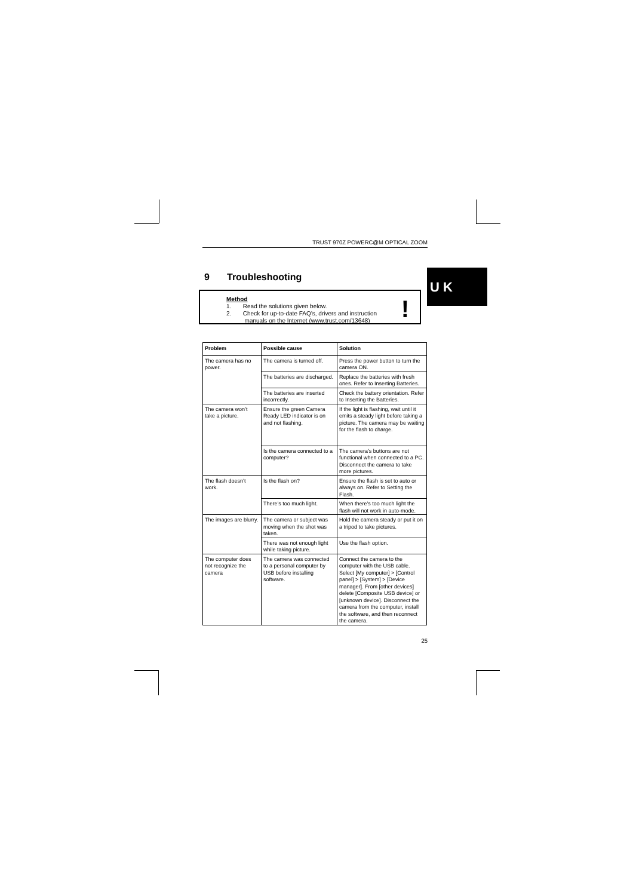U K
TRUST 970Z POWERC@M OPTICAL ZOOM
9 Troubleshooting
Method
1. Read the solutions given below.
2. Check for up-to-date FAQ’s, drivers and instruction
manuals on the Internet (www.trust.com/13648)
!
| Problem | Possible cause | Solution |
| --- | --- | --- |
| The camera has no power. | The camera is turned off. | Press the power button to turn the camera ON. |
| | The batteries are discharged. | Replace the batteries with fresh ones. Refer to Inserting Batteries. |
| | The batteries are inserted incorrectly. | Check the battery orientation. Refer to Inserting the Batteries. |
| The camera won’t take a picture. | Ensure the green Camera Ready LED indicator is on and not flashing. | If the light is flashing, wait until it emits a steady light before taking a picture. The camera may be waiting for the flash to charge. |
| | Is the camera connected to a computer? | The camera’s buttons are not functional when connected to a PC. Disconnect the camera to take more pictures. |
| The flash doesn’t work. | Is the flash on? | Ensure the flash is set to auto or always on. Refer to Setting the Flash. |
| | There’s too much light. | When there’s too much light the flash will not work in auto-mode. |
| The images are blurry. | The camera or subject was moving when the shot was taken. | Hold the camera steady or put it on a tripod to take pictures. |
| | There was not enough light while taking picture. | Use the flash option. |
| The computer does not recognize the camera | The camera was connected to a personal computer by USB before installing software. | Connect the camera to the computer with the USB cable. Select [My computer] > [Control panel] > [System] > [Device manager]. From [other devices] delete [Composite USB device] or [unknown device]. Disconnect the camera from the computer, install the software, and then reconnect the camera. |
25